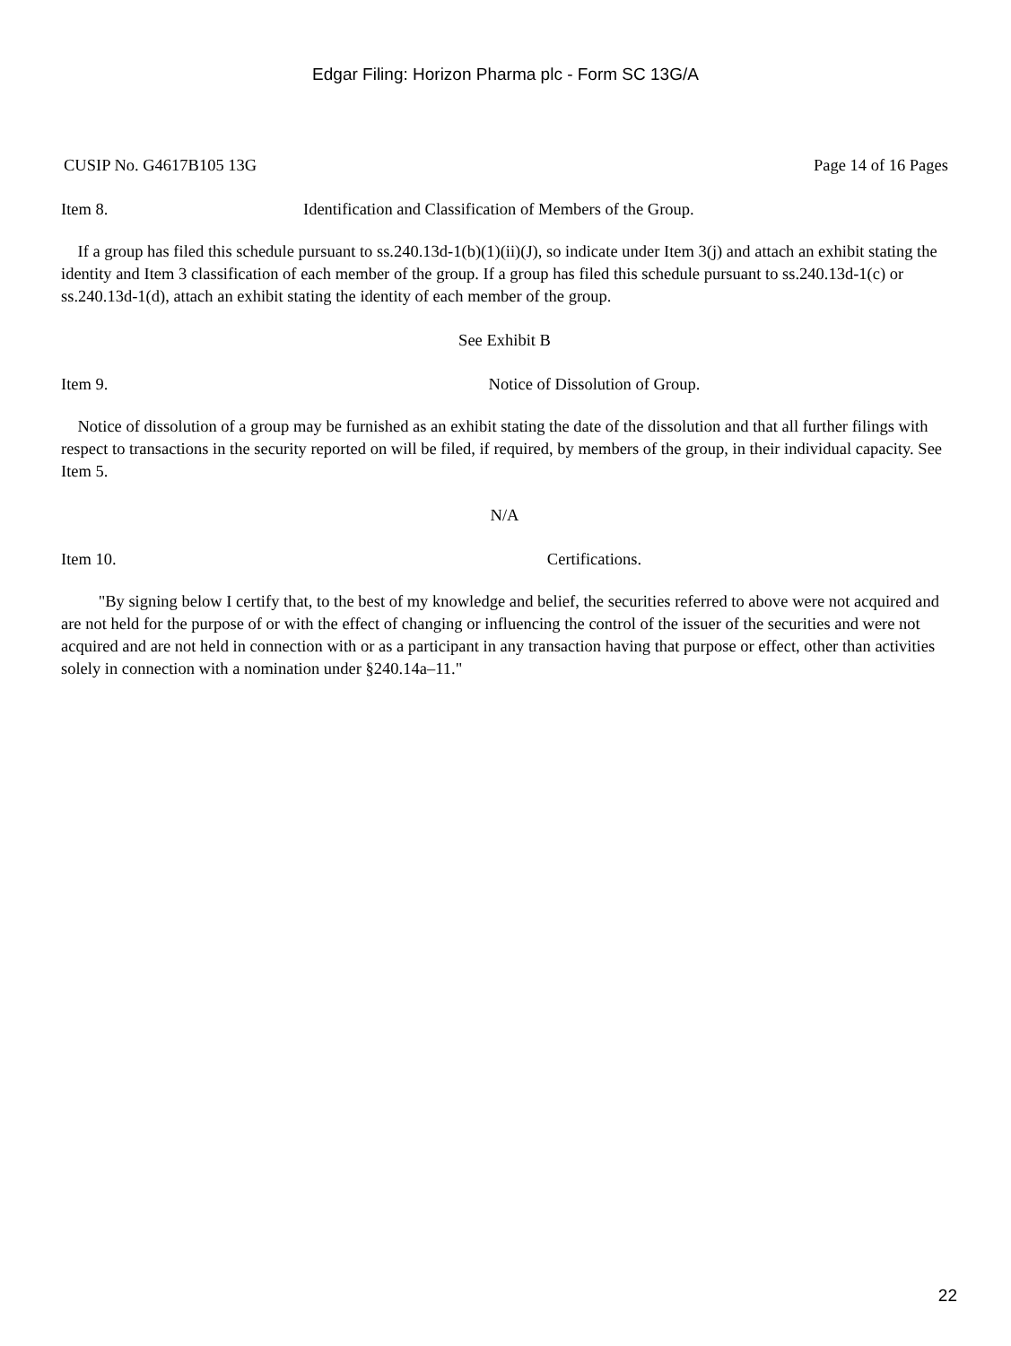Edgar Filing: Horizon Pharma plc - Form SC 13G/A
CUSIP No. G4617B105 13G Page 14 of 16 Pages
Item 8. Identification and Classification of Members of the Group.
If a group has filed this schedule pursuant to ss.240.13d-1(b)(1)(ii)(J), so indicate under Item 3(j) and attach an exhibit stating the identity and Item 3 classification of each member of the group. If a group has filed this schedule pursuant to ss.240.13d-1(c) or ss.240.13d-1(d), attach an exhibit stating the identity of each member of the group.
See Exhibit B
Item 9. Notice of Dissolution of Group.
Notice of dissolution of a group may be furnished as an exhibit stating the date of the dissolution and that all further filings with respect to transactions in the security reported on will be filed, if required, by members of the group, in their individual capacity. See Item 5.
N/A
Item 10. Certifications.
"By signing below I certify that, to the best of my knowledge and belief, the securities referred to above were not acquired and are not held for the purpose of or with the effect of changing or influencing the control of the issuer of the securities and were not acquired and are not held in connection with or as a participant in any transaction having that purpose or effect, other than activities solely in connection with a nomination under §240.14a–11."
22